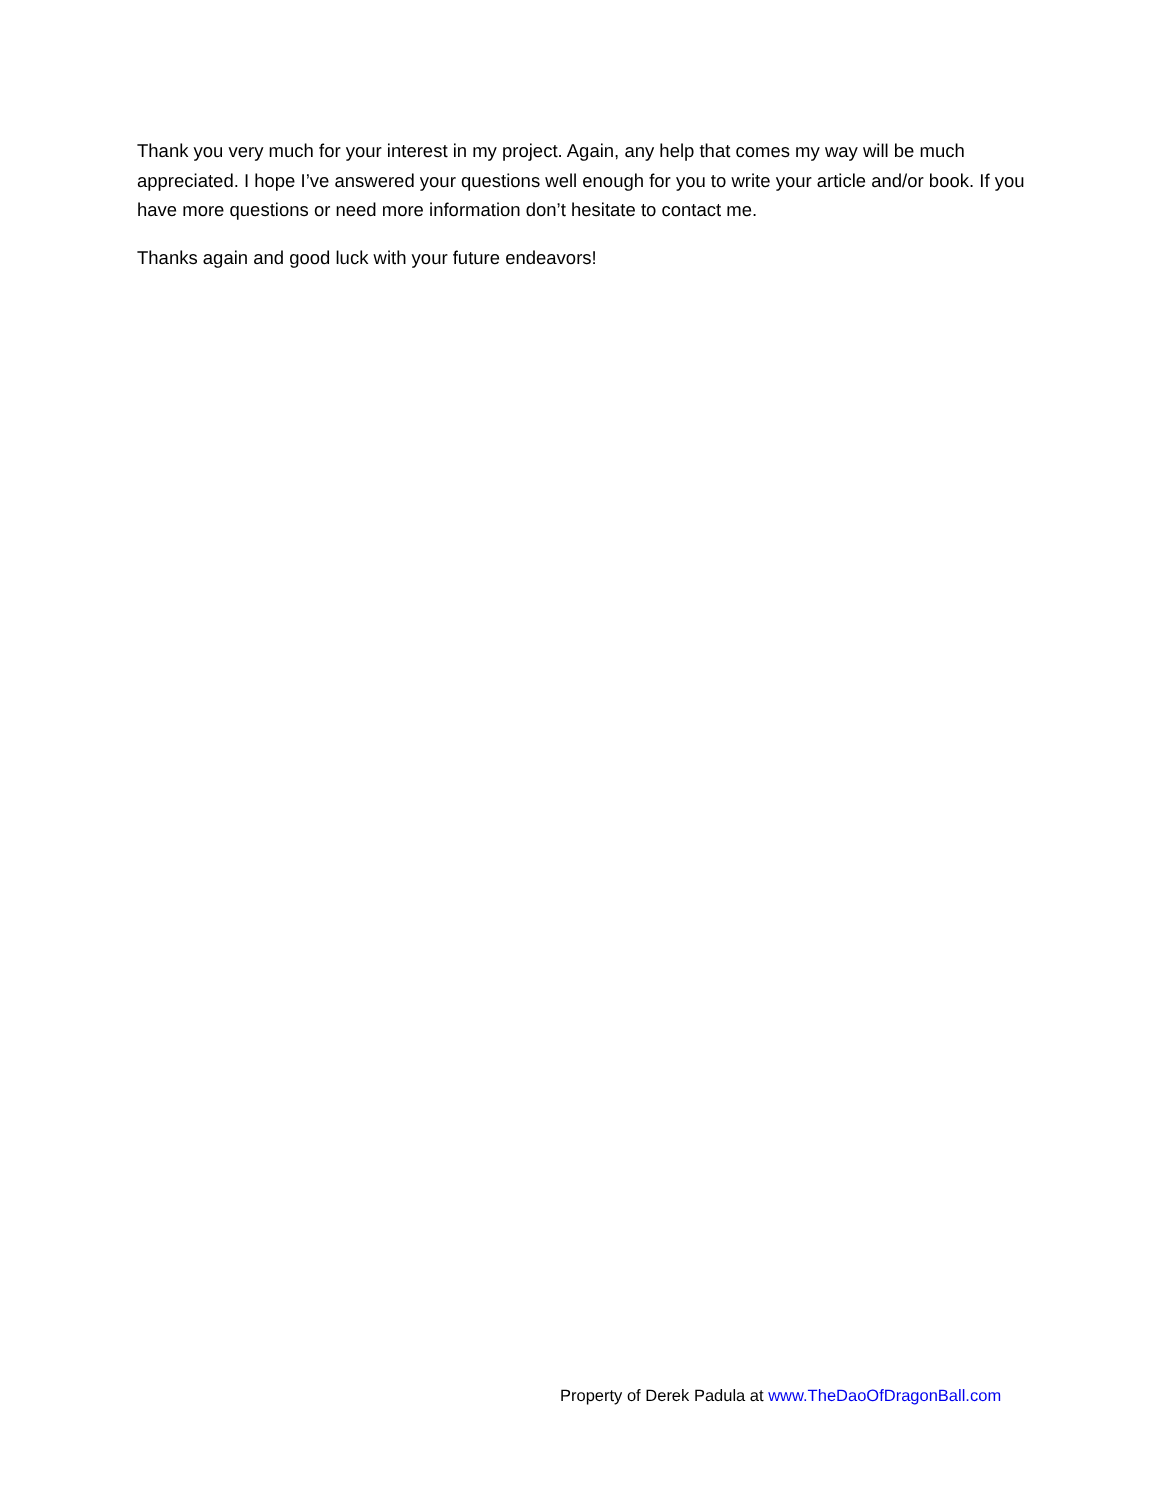Thank you very much for your interest in my project. Again, any help that comes my way will be much appreciated. I hope I’ve answered your questions well enough for you to write your article and/or book. If you have more questions or need more information don’t hesitate to contact me.
Thanks again and good luck with your future endeavors!
Property of Derek Padula at www.TheDaoOfDragonBall.com